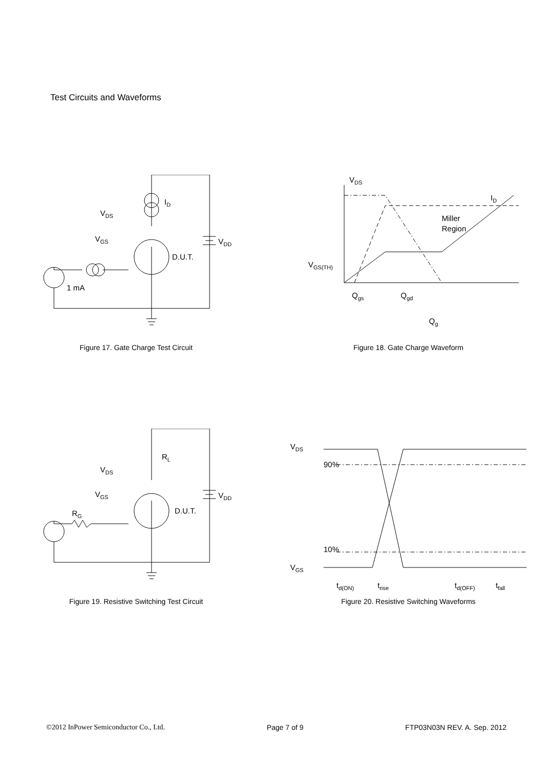Test Circuits and Waveforms
ID
VDS
VGS
VDD
D.U.T.
1 mA
Figure 17. Gate Charge Test Circuit
VDS
ID
Miller
Region
VGS(TH)
Qgs
Qgd
Qg
Figure 18. Gate Charge Waveform
RL
VDS
VGS
VDD
RG
D.U.T.
Figure 19. Resistive Switching Test Circuit
VDS
90%
10%
VGS
td(ON)
trise
td(OFF)
tfall
Figure 20. Resistive Switching Waveforms
©2012 InPower Semiconductor Co., Ltd. Page 7 of 9 FTP03N03N REV. A. Sep. 2012